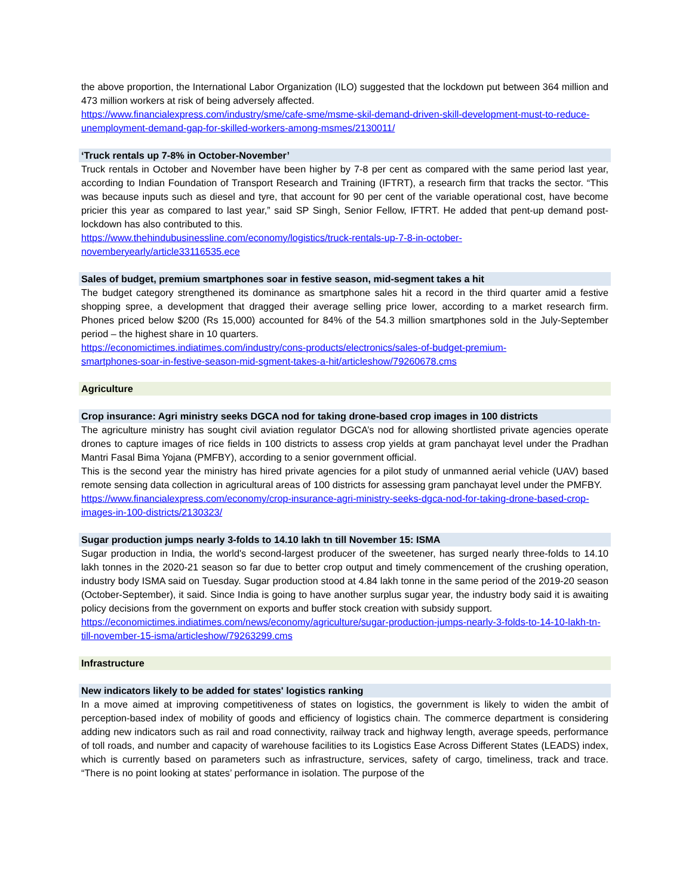the above proportion, the International Labor Organization (ILO) suggested that the lockdown put between 364 million and 473 million workers at risk of being adversely affected.
https://www.financialexpress.com/industry/sme/cafe-sme/msme-skil-demand-driven-skill-development-must-to-reduce-unemployment-demand-gap-for-skilled-workers-among-msmes/2130011/
‘Truck rentals up 7-8% in October-November’
Truck rentals in October and November have been higher by 7-8 per cent as compared with the same period last year, according to Indian Foundation of Transport Research and Training (IFTRT), a research firm that tracks the sector. “This was because inputs such as diesel and tyre, that account for 90 per cent of the variable operational cost, have become pricier this year as compared to last year,” said SP Singh, Senior Fellow, IFTRT. He added that pent-up demand post-lockdown has also contributed to this.
https://www.thehindubusinessline.com/economy/logistics/truck-rentals-up-7-8-in-october-
novemberyearly/article33116535.ece
Sales of budget, premium smartphones soar in festive season, mid-segment takes a hit
The budget category strengthened its dominance as smartphone sales hit a record in the third quarter amid a festive shopping spree, a development that dragged their average selling price lower, according to a market research firm. Phones priced below $200 (Rs 15,000) accounted for 84% of the 54.3 million smartphones sold in the July-September period – the highest share in 10 quarters.
https://economictimes.indiatimes.com/industry/cons-products/electronics/sales-of-budget-premium-
smartphones-soar-in-festive-season-mid-sgment-takes-a-hit/articleshow/79260678.cms
Agriculture
Crop insurance: Agri ministry seeks DGCA nod for taking drone-based crop images in 100 districts
The agriculture ministry has sought civil aviation regulator DGCA’s nod for allowing shortlisted private agencies operate drones to capture images of rice fields in 100 districts to assess crop yields at gram panchayat level under the Pradhan Mantri Fasal Bima Yojana (PMFBY), according to a senior government official.
This is the second year the ministry has hired private agencies for a pilot study of unmanned aerial vehicle (UAV) based remote sensing data collection in agricultural areas of 100 districts for assessing gram panchayat level under the PMFBY.
https://www.financialexpress.com/economy/crop-insurance-agri-ministry-seeks-dgca-nod-for-taking-drone-based-crop-images-in-100-districts/2130323/
Sugar production jumps nearly 3-folds to 14.10 lakh tn till November 15: ISMA
Sugar production in India, the world's second-largest producer of the sweetener, has surged nearly three-folds to 14.10 lakh tonnes in the 2020-21 season so far due to better crop output and timely commencement of the crushing operation, industry body ISMA said on Tuesday. Sugar production stood at 4.84 lakh tonne in the same period of the 2019-20 season (October-September), it said. Since India is going to have another surplus sugar year, the industry body said it is awaiting policy decisions from the government on exports and buffer stock creation with subsidy support.
https://economictimes.indiatimes.com/news/economy/agriculture/sugar-production-jumps-nearly-3-folds-to-14-10-lakh-tn-till-november-15-isma/articleshow/79263299.cms
Infrastructure
New indicators likely to be added for states' logistics ranking
In a move aimed at improving competitiveness of states on logistics, the government is likely to widen the ambit of perception-based index of mobility of goods and efficiency of logistics chain. The commerce department is considering adding new indicators such as rail and road connectivity, railway track and highway length, average speeds, performance of toll roads, and number and capacity of warehouse facilities to its Logistics Ease Across Different States (LEADS) index, which is currently based on parameters such as infrastructure, services, safety of cargo, timeliness, track and trace. “There is no point looking at states’ performance in isolation. The purpose of the